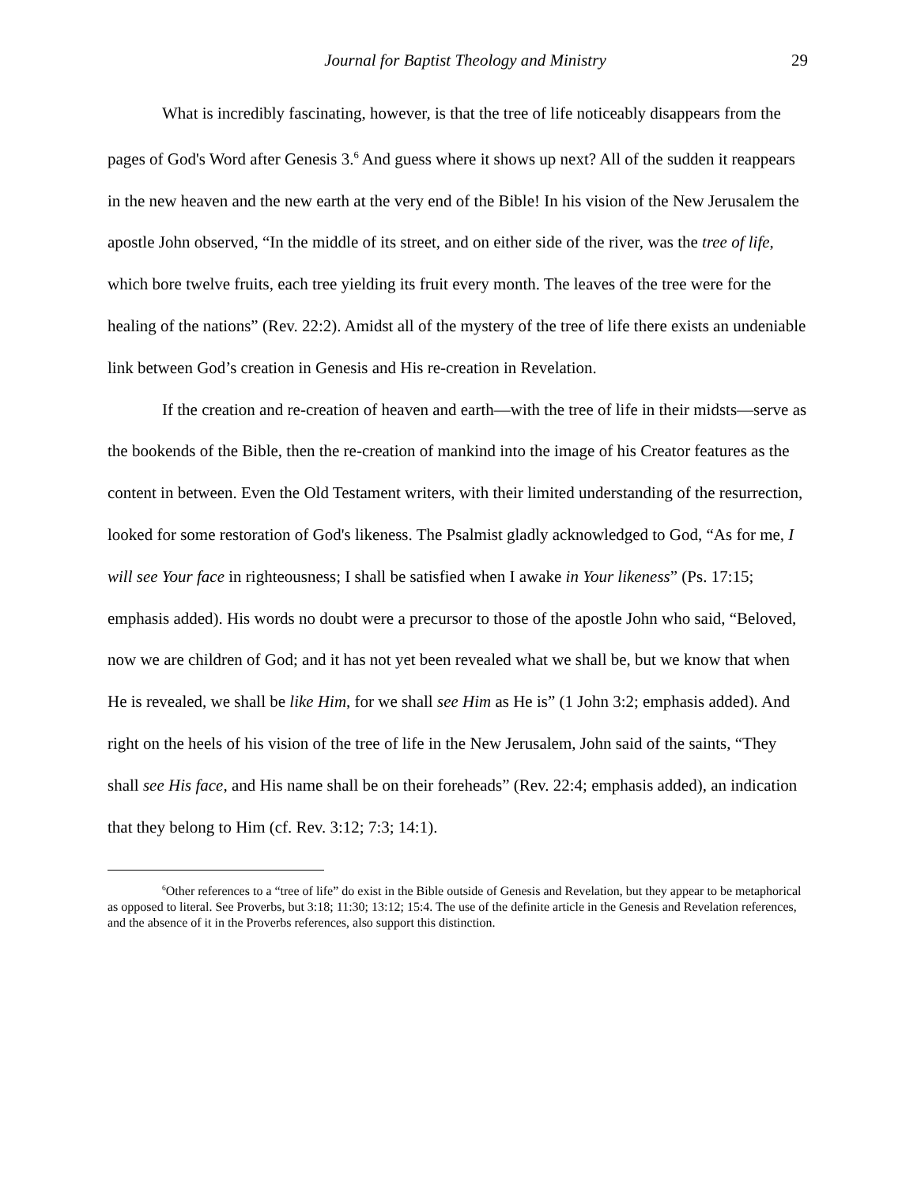Journal for Baptist Theology and Ministry 29
What is incredibly fascinating, however, is that the tree of life noticeably disappears from the pages of God's Word after Genesis 3.<sup>6</sup> And guess where it shows up next? All of the sudden it reappears in the new heaven and the new earth at the very end of the Bible! In his vision of the New Jerusalem the apostle John observed, “In the middle of its street, and on either side of the river, was the tree of life, which bore twelve fruits, each tree yielding its fruit every month. The leaves of the tree were for the healing of the nations” (Rev. 22:2). Amidst all of the mystery of the tree of life there exists an undeniable link between God’s creation in Genesis and His re-creation in Revelation.
If the creation and re-creation of heaven and earth—with the tree of life in their midsts—serve as the bookends of the Bible, then the re-creation of mankind into the image of his Creator features as the content in between. Even the Old Testament writers, with their limited understanding of the resurrection, looked for some restoration of God's likeness. The Psalmist gladly acknowledged to God, “As for me, I will see Your face in righteousness; I shall be satisfied when I awake in Your likeness” (Ps. 17:15; emphasis added). His words no doubt were a precursor to those of the apostle John who said, “Beloved, now we are children of God; and it has not yet been revealed what we shall be, but we know that when He is revealed, we shall be like Him, for we shall see Him as He is” (1 John 3:2; emphasis added). And right on the heels of his vision of the tree of life in the New Jerusalem, John said of the saints, “They shall see His face, and His name shall be on their foreheads” (Rev. 22:4; emphasis added), an indication that they belong to Him (cf. Rev. 3:12; 7:3; 14:1).
<sup>6</sup> Other references to a “tree of life” do exist in the Bible outside of Genesis and Revelation, but they appear to be metaphorical as opposed to literal. See Proverbs, but 3:18; 11:30; 13:12; 15:4. The use of the definite article in the Genesis and Revelation references, and the absence of it in the Proverbs references, also support this distinction.